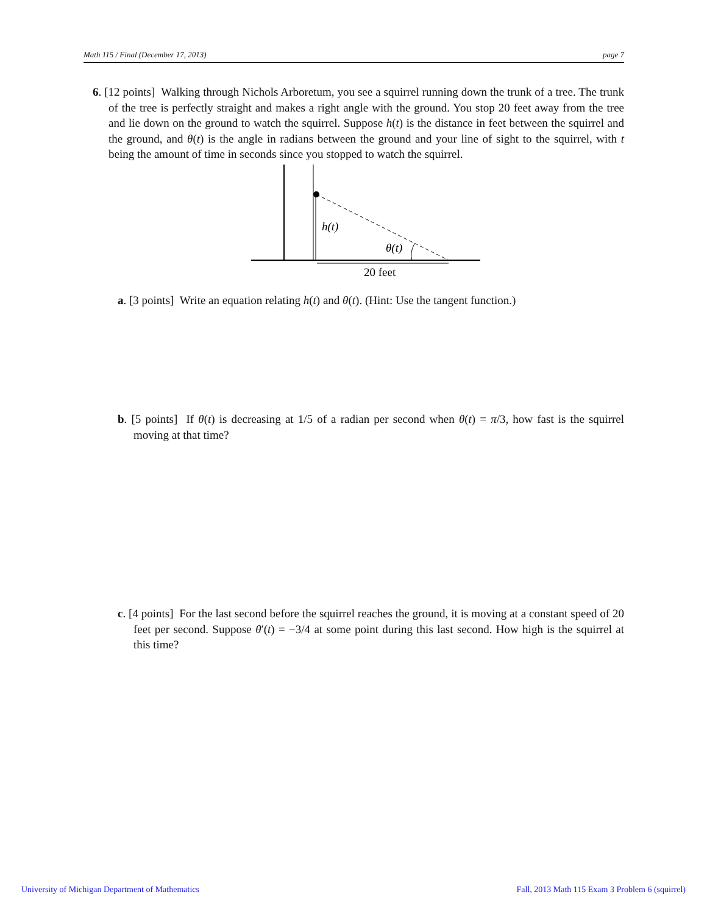Math 115 / Final (December 17, 2013) page 7
6. [12 points] Walking through Nichols Arboretum, you see a squirrel running down the trunk of a tree. The trunk of the tree is perfectly straight and makes a right angle with the ground. You stop 20 feet away from the tree and lie down on the ground to watch the squirrel. Suppose h(t) is the distance in feet between the squirrel and the ground, and θ(t) is the angle in radians between the ground and your line of sight to the squirrel, with t being the amount of time in seconds since you stopped to watch the squirrel.
h(t)
θ(t)
20 feet
a. [3 points] Write an equation relating h(t) and θ(t). (Hint: Use the tangent function.)
b. [5 points] If θ(t) is decreasing at 1/5 of a radian per second when θ(t) = π/3, how fast is the squirrel moving at that time?
c. [4 points] For the last second before the squirrel reaches the ground, it is moving at a constant speed of 20 feet per second. Suppose θ′(t) = −3/4 at some point during this last second. How high is the squirrel at this time?
University of Michigan Department of Mathematics
Fall, 2013 Math 115 Exam 3 Problem 6 (squirrel)